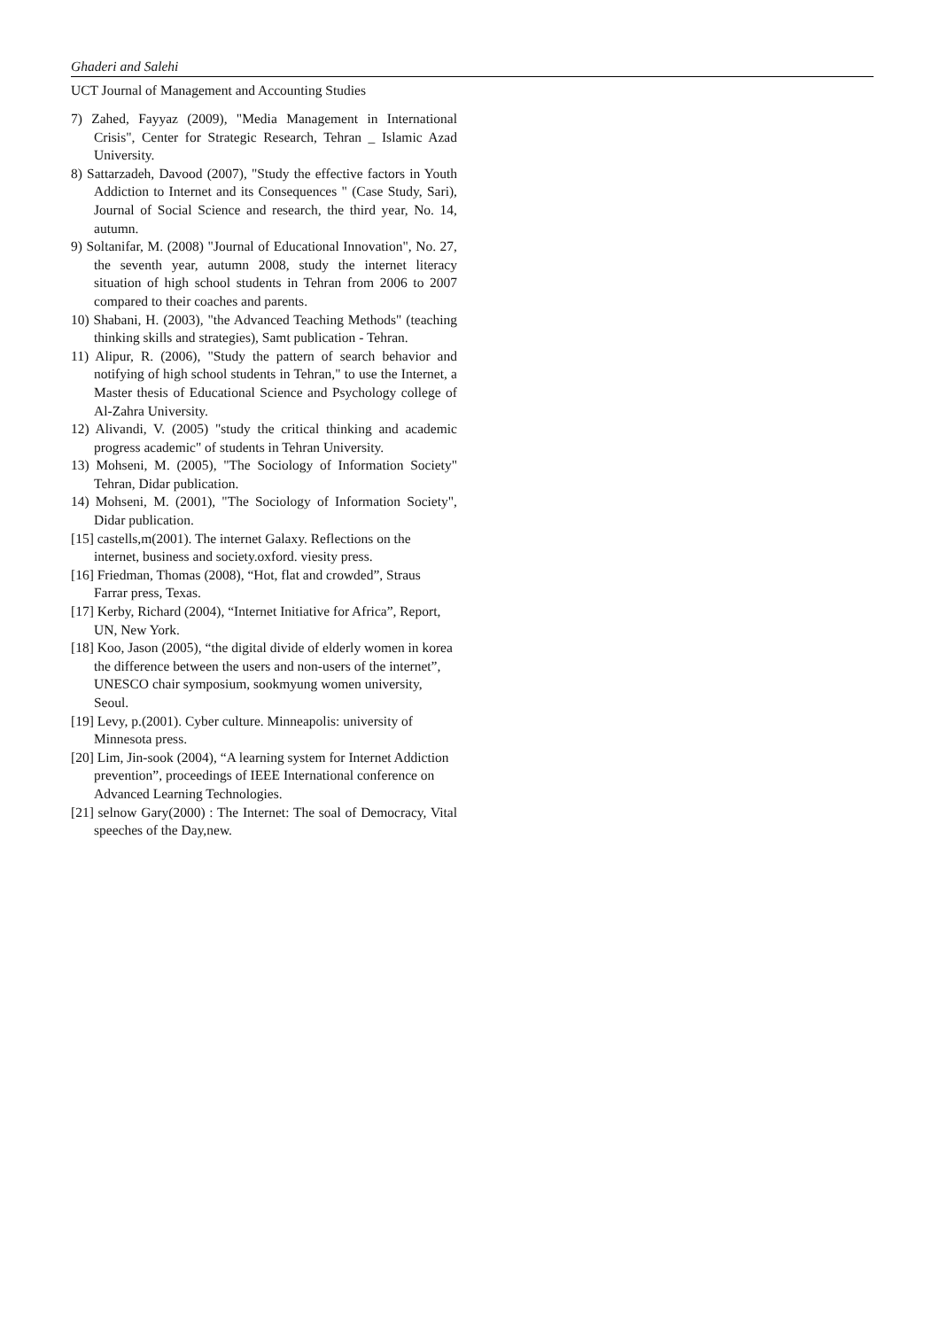Ghaderi and Salehi
UCT Journal of Management and Accounting Studies
7) Zahed, Fayyaz (2009), "Media Management in International Crisis", Center for Strategic Research, Tehran _ Islamic Azad University.
8) Sattarzadeh, Davood (2007), "Study the effective factors in Youth Addiction to Internet and its Consequences " (Case Study, Sari), Journal of Social Science and research, the third year, No. 14, autumn.
9) Soltanifar, M. (2008) "Journal of Educational Innovation", No. 27, the seventh year, autumn 2008, study the internet literacy situation of high school students in Tehran from 2006 to 2007 compared to their coaches and parents.
10) Shabani, H. (2003), "the Advanced Teaching Methods" (teaching thinking skills and strategies), Samt publication - Tehran.
11) Alipur, R. (2006), "Study the pattern of search behavior and notifying of high school students in Tehran," to use the Internet, a Master thesis of Educational Science and Psychology college of Al-Zahra University.
12) Alivandi, V. (2005) "study the critical thinking and academic progress academic" of students in Tehran University.
13) Mohseni, M. (2005), "The Sociology of Information Society" Tehran, Didar publication.
14) Mohseni, M. (2001), "The Sociology of Information Society", Didar publication.
[15] castells,m(2001). The internet Galaxy. Reflections on the internet, business and society.oxford. viesity press.
[16] Friedman, Thomas (2008), “Hot, flat and crowded”, Straus Farrar press, Texas.
[17] Kerby, Richard (2004), “Internet Initiative for Africa”, Report, UN, New York.
[18] Koo, Jason (2005), “the digital divide of elderly women in korea the difference between the users and non-users of the internet”, UNESCO chair symposium, sookmyung women university, Seoul.
[19] Levy, p.(2001). Cyber culture. Minneapolis: university of Minnesota press.
[20] Lim, Jin-sook (2004), “A learning system for Internet Addiction prevention”, proceedings of IEEE International conference on Advanced Learning Technologies.
[21] selnow Gary(2000) : The Internet: The soal of Democracy, Vital speeches of the Day,new.